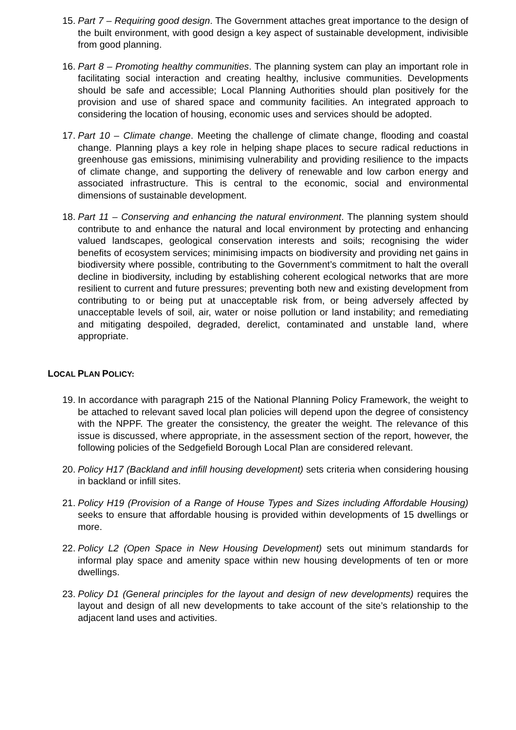15.
Part 7 – Requiring good design. The Government attaches great importance to the design of the built environment, with good design a key aspect of sustainable development, indivisible from good planning.
16.
Part 8 – Promoting healthy communities. The planning system can play an important role in facilitating social interaction and creating healthy, inclusive communities. Developments should be safe and accessible; Local Planning Authorities should plan positively for the provision and use of shared space and community facilities. An integrated approach to considering the location of housing, economic uses and services should be adopted.
17.
Part 10 – Climate change. Meeting the challenge of climate change, flooding and coastal change. Planning plays a key role in helping shape places to secure radical reductions in greenhouse gas emissions, minimising vulnerability and providing resilience to the impacts of climate change, and supporting the delivery of renewable and low carbon energy and associated infrastructure. This is central to the economic, social and environmental dimensions of sustainable development.
18.
Part 11 – Conserving and enhancing the natural environment. The planning system should contribute to and enhance the natural and local environment by protecting and enhancing valued landscapes, geological conservation interests and soils; recognising the wider benefits of ecosystem services; minimising impacts on biodiversity and providing net gains in biodiversity where possible, contributing to the Government’s commitment to halt the overall decline in biodiversity, including by establishing coherent ecological networks that are more resilient to current and future pressures; preventing both new and existing development from contributing to or being put at unacceptable risk from, or being adversely affected by unacceptable levels of soil, air, water or noise pollution or land instability; and remediating and mitigating despoiled, degraded, derelict, contaminated and unstable land, where appropriate.
LOCAL PLAN POLICY:
19.
In accordance with paragraph 215 of the National Planning Policy Framework, the weight to be attached to relevant saved local plan policies will depend upon the degree of consistency with the NPPF. The greater the consistency, the greater the weight. The relevance of this issue is discussed, where appropriate, in the assessment section of the report, however, the following policies of the Sedgefield Borough Local Plan are considered relevant.
20.
Policy H17 (Backland and infill housing development) sets criteria when considering housing in backland or infill sites.
21.
Policy H19 (Provision of a Range of House Types and Sizes including Affordable Housing) seeks to ensure that affordable housing is provided within developments of 15 dwellings or more.
22.
Policy L2 (Open Space in New Housing Development) sets out minimum standards for informal play space and amenity space within new housing developments of ten or more dwellings.
23.
Policy D1 (General principles for the layout and design of new developments) requires the layout and design of all new developments to take account of the site’s relationship to the adjacent land uses and activities.